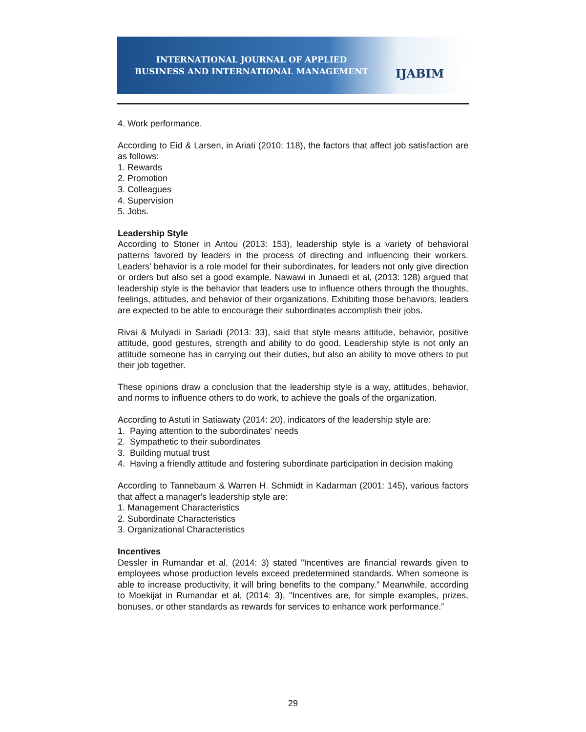INTERNATIONAL JOURNAL OF APPLIED
BUSINESS AND INTERNATIONAL MANAGEMENT
IJABIM
4. Work performance.
According to Eid & Larsen, in Ariati (2010: 118), the factors that affect job satisfaction are as follows:
1. Rewards
2. Promotion
3. Colleagues
4. Supervision
5. Jobs.
Leadership Style
According to Stoner in Antou (2013: 153), leadership style is a variety of behavioral patterns favored by leaders in the process of directing and influencing their workers. Leaders’ behavior is a role model for their subordinates, for leaders not only give direction or orders but also set a good example. Nawawi in Junaedi et al, (2013: 128) argued that leadership style is the behavior that leaders use to influence others through the thoughts, feelings, attitudes, and behavior of their organizations. Exhibiting those behaviors, leaders are expected to be able to encourage their subordinates accomplish their jobs.
Rivai & Mulyadi in Sariadi (2013: 33), said that style means attitude, behavior, positive attitude, good gestures, strength and ability to do good. Leadership style is not only an attitude someone has in carrying out their duties, but also an ability to move others to put their job together.
These opinions draw a conclusion that the leadership style is a way, attitudes, behavior, and norms to influence others to do work, to achieve the goals of the organization.
According to Astuti in Satiawaty (2014: 20), indicators of the leadership style are:
1. Paying attention to the subordinates' needs
2. Sympathetic to their subordinates
3. Building mutual trust
4. Having a friendly attitude and fostering subordinate participation in decision making
According to Tannebaum & Warren H. Schmidt in Kadarman (2001: 145), various factors that affect a manager's leadership style are:
1. Management Characteristics
2. Subordinate Characteristics
3. Organizational Characteristics
Incentives
Dessler in Rumandar et al, (2014: 3) stated "Incentives are financial rewards given to employees whose production levels exceed predetermined standards. When someone is able to increase productivity, it will bring benefits to the company.” Meanwhile, according to Moekijat in Rumandar et al, (2014: 3), "Incentives are, for simple examples, prizes, bonuses, or other standards as rewards for services to enhance work performance.”
29